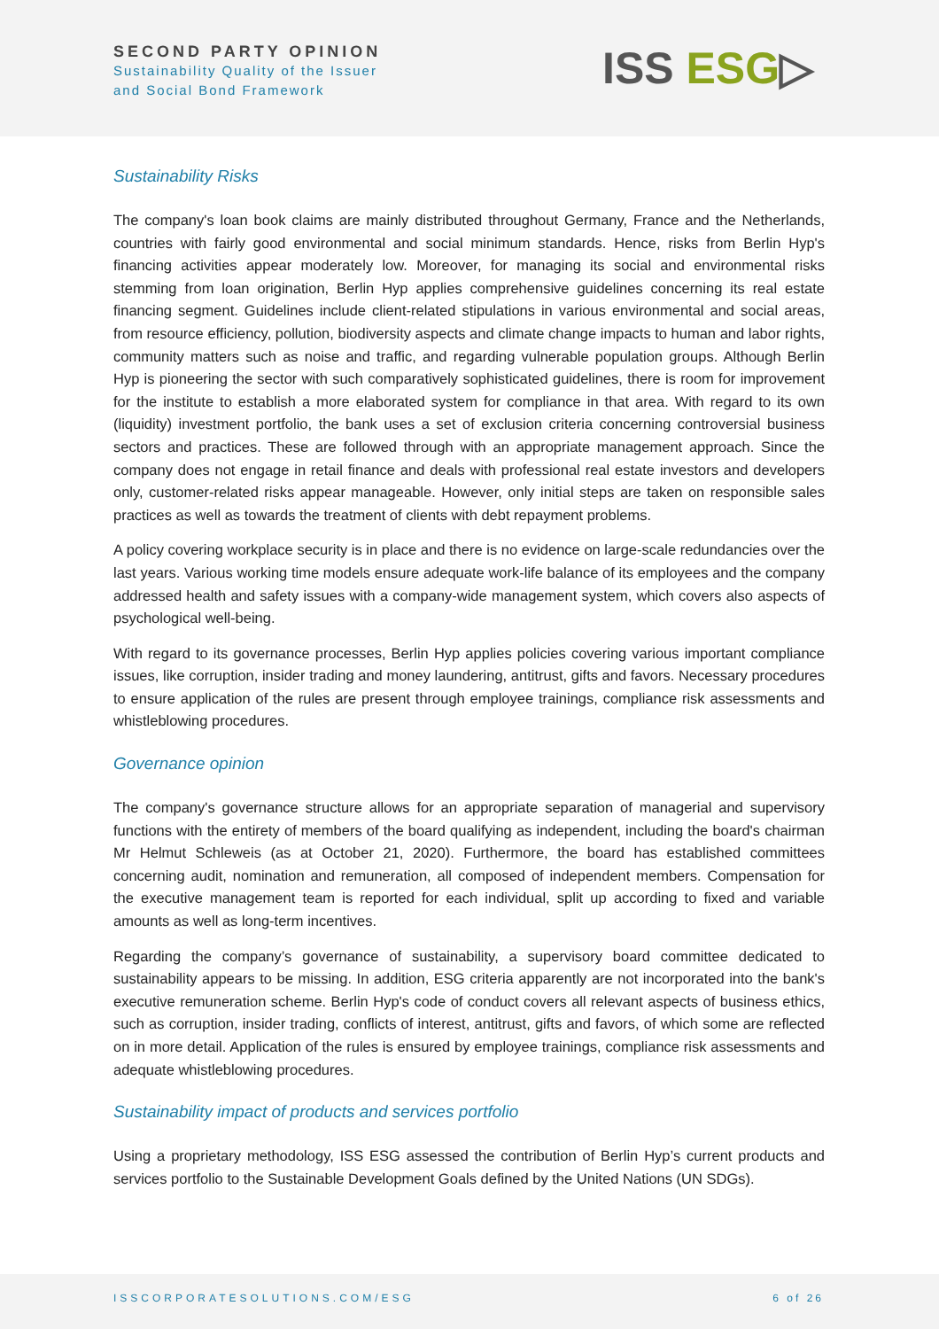SECOND PARTY OPINION
Sustainability Quality of the Issuer
and Social Bond Framework
ISS ESG▷
Sustainability Risks
The company's loan book claims are mainly distributed throughout Germany, France and the Netherlands, countries with fairly good environmental and social minimum standards. Hence, risks from Berlin Hyp's financing activities appear moderately low. Moreover, for managing its social and environmental risks stemming from loan origination, Berlin Hyp applies comprehensive guidelines concerning its real estate financing segment. Guidelines include client-related stipulations in various environmental and social areas, from resource efficiency, pollution, biodiversity aspects and climate change impacts to human and labor rights, community matters such as noise and traffic, and regarding vulnerable population groups. Although Berlin Hyp is pioneering the sector with such comparatively sophisticated guidelines, there is room for improvement for the institute to establish a more elaborated system for compliance in that area. With regard to its own (liquidity) investment portfolio, the bank uses a set of exclusion criteria concerning controversial business sectors and practices. These are followed through with an appropriate management approach. Since the company does not engage in retail finance and deals with professional real estate investors and developers only, customer-related risks appear manageable. However, only initial steps are taken on responsible sales practices as well as towards the treatment of clients with debt repayment problems.
A policy covering workplace security is in place and there is no evidence on large-scale redundancies over the last years. Various working time models ensure adequate work-life balance of its employees and the company addressed health and safety issues with a company-wide management system, which covers also aspects of psychological well-being.
With regard to its governance processes, Berlin Hyp applies policies covering various important compliance issues, like corruption, insider trading and money laundering, antitrust, gifts and favors. Necessary procedures to ensure application of the rules are present through employee trainings, compliance risk assessments and whistleblowing procedures.
Governance opinion
The company's governance structure allows for an appropriate separation of managerial and supervisory functions with the entirety of members of the board qualifying as independent, including the board's chairman Mr Helmut Schleweis (as at October 21, 2020). Furthermore, the board has established committees concerning audit, nomination and remuneration, all composed of independent members. Compensation for the executive management team is reported for each individual, split up according to fixed and variable amounts as well as long-term incentives.
Regarding the company’s governance of sustainability, a supervisory board committee dedicated to sustainability appears to be missing. In addition, ESG criteria apparently are not incorporated into the bank's executive remuneration scheme. Berlin Hyp's code of conduct covers all relevant aspects of business ethics, such as corruption, insider trading, conflicts of interest, antitrust, gifts and favors, of which some are reflected on in more detail. Application of the rules is ensured by employee trainings, compliance risk assessments and adequate whistleblowing procedures.
Sustainability impact of products and services portfolio
Using a proprietary methodology, ISS ESG assessed the contribution of Berlin Hyp’s current products and services portfolio to the Sustainable Development Goals defined by the United Nations (UN SDGs).
ISSCORPORATESOLUTIONS.COM/ESG 6 of 26